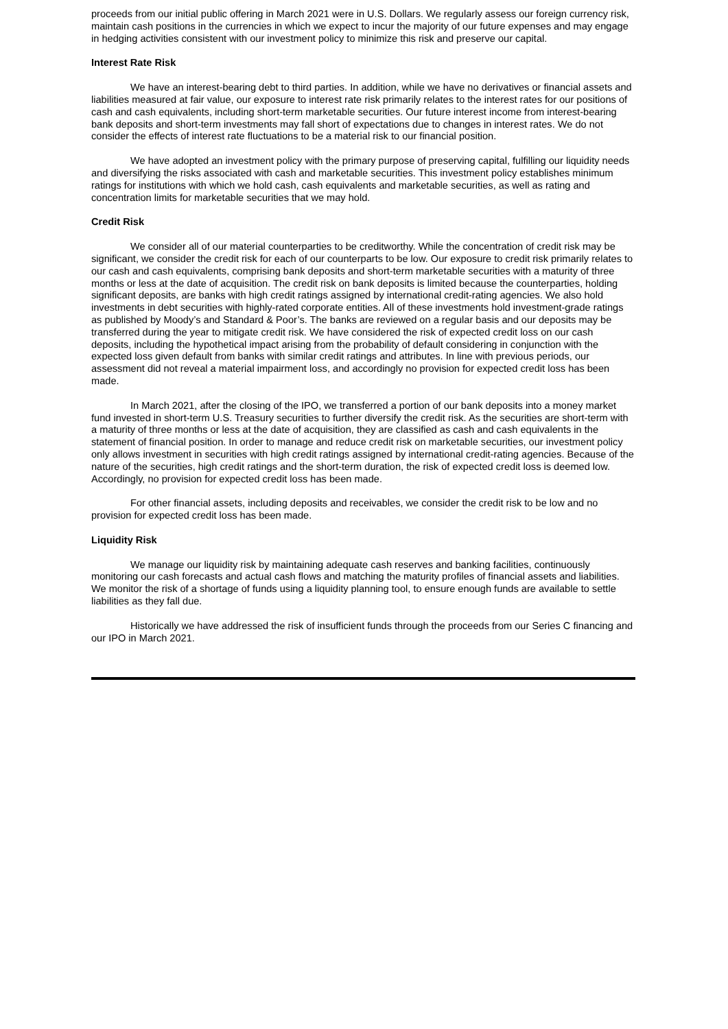proceeds from our initial public offering in March 2021 were in U.S. Dollars. We regularly assess our foreign currency risk, maintain cash positions in the currencies in which we expect to incur the majority of our future expenses and may engage in hedging activities consistent with our investment policy to minimize this risk and preserve our capital.
Interest Rate Risk
We have an interest-bearing debt to third parties. In addition, while we have no derivatives or financial assets and liabilities measured at fair value, our exposure to interest rate risk primarily relates to the interest rates for our positions of cash and cash equivalents, including short-term marketable securities. Our future interest income from interest-bearing bank deposits and short-term investments may fall short of expectations due to changes in interest rates. We do not consider the effects of interest rate fluctuations to be a material risk to our financial position.
We have adopted an investment policy with the primary purpose of preserving capital, fulfilling our liquidity needs and diversifying the risks associated with cash and marketable securities. This investment policy establishes minimum ratings for institutions with which we hold cash, cash equivalents and marketable securities, as well as rating and concentration limits for marketable securities that we may hold.
Credit Risk
We consider all of our material counterparties to be creditworthy. While the concentration of credit risk may be significant, we consider the credit risk for each of our counterparts to be low. Our exposure to credit risk primarily relates to our cash and cash equivalents, comprising bank deposits and short-term marketable securities with a maturity of three months or less at the date of acquisition. The credit risk on bank deposits is limited because the counterparties, holding significant deposits, are banks with high credit ratings assigned by international credit-rating agencies. We also hold investments in debt securities with highly-rated corporate entities. All of these investments hold investment-grade ratings as published by Moody’s and Standard & Poor’s. The banks are reviewed on a regular basis and our deposits may be transferred during the year to mitigate credit risk. We have considered the risk of expected credit loss on our cash deposits, including the hypothetical impact arising from the probability of default considering in conjunction with the expected loss given default from banks with similar credit ratings and attributes. In line with previous periods, our assessment did not reveal a material impairment loss, and accordingly no provision for expected credit loss has been made.
In March 2021, after the closing of the IPO, we transferred a portion of our bank deposits into a money market fund invested in short-term U.S. Treasury securities to further diversify the credit risk. As the securities are short-term with a maturity of three months or less at the date of acquisition, they are classified as cash and cash equivalents in the statement of financial position. In order to manage and reduce credit risk on marketable securities, our investment policy only allows investment in securities with high credit ratings assigned by international credit-rating agencies. Because of the nature of the securities, high credit ratings and the short-term duration, the risk of expected credit loss is deemed low. Accordingly, no provision for expected credit loss has been made.
For other financial assets, including deposits and receivables, we consider the credit risk to be low and no provision for expected credit loss has been made.
Liquidity Risk
We manage our liquidity risk by maintaining adequate cash reserves and banking facilities, continuously monitoring our cash forecasts and actual cash flows and matching the maturity profiles of financial assets and liabilities. We monitor the risk of a shortage of funds using a liquidity planning tool, to ensure enough funds are available to settle liabilities as they fall due.
Historically we have addressed the risk of insufficient funds through the proceeds from our Series C financing and our IPO in March 2021.